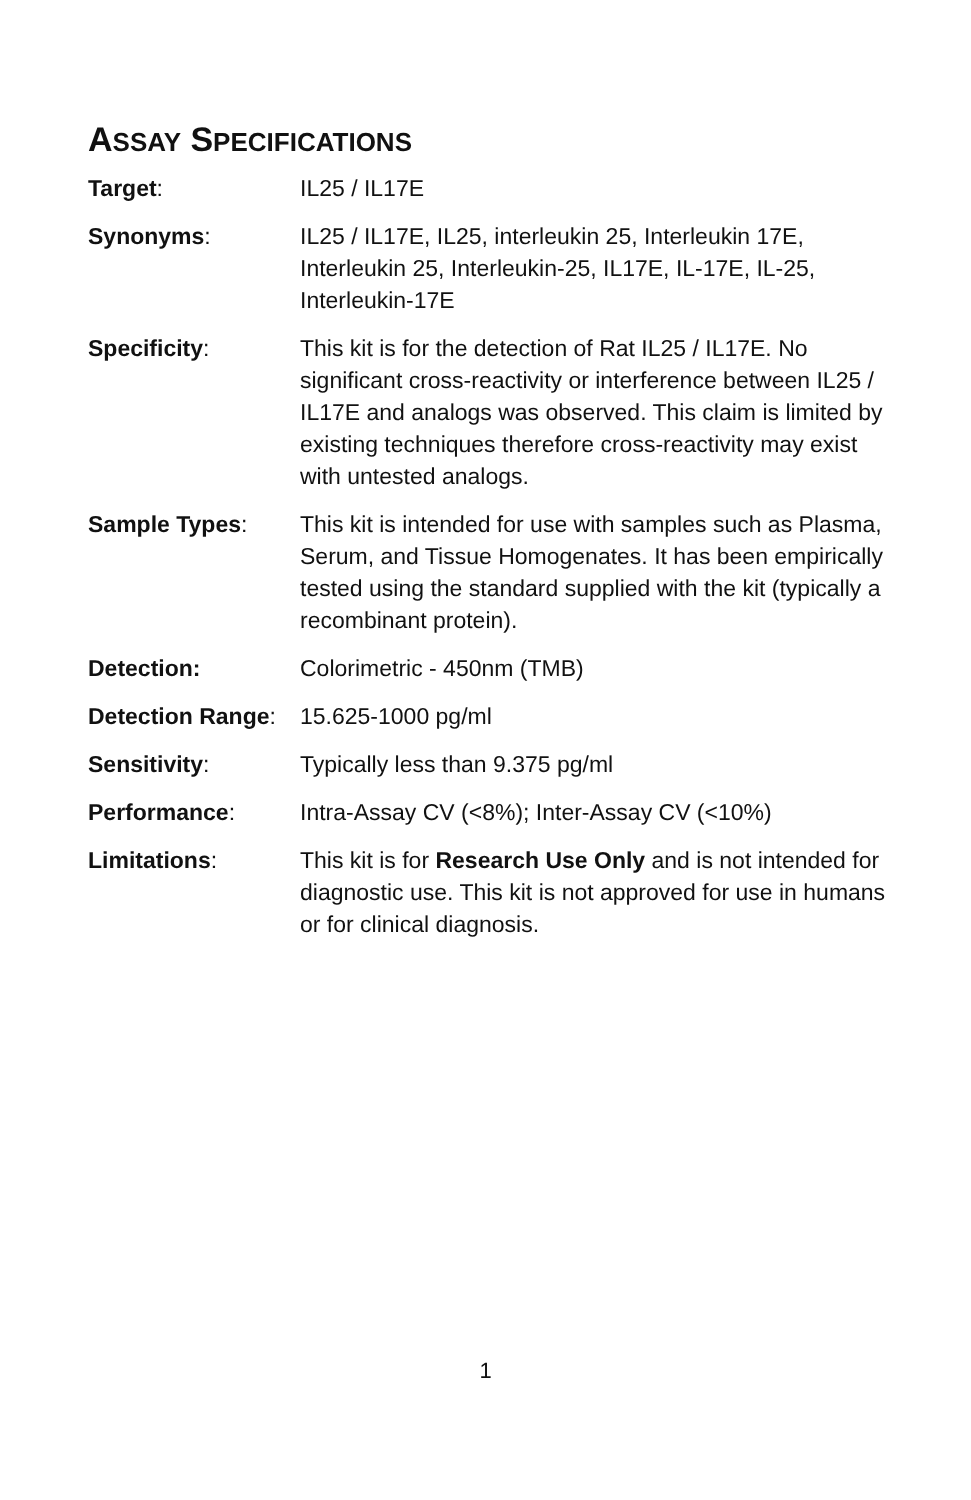ASSAY SPECIFICATIONS
| Target : | IL25 / IL17E |
| Synonyms : | IL25 / IL17E, IL25, interleukin 25, Interleukin 17E, Interleukin 25, Interleukin-25, IL17E, IL-17E, IL-25, Interleukin-17E |
| Specificity : | This kit is for the detection of Rat IL25 / IL17E. No significant cross-reactivity or interference between IL25 / IL17E and analogs was observed. This claim is limited by existing techniques therefore cross-reactivity may exist with untested analogs. |
| Sample Types : | This kit is intended for use with samples such as Plasma, Serum, and Tissue Homogenates. It has been empirically tested using the standard supplied with the kit (typically a recombinant protein). |
| Detection: | Colorimetric - 450nm (TMB) |
| Detection Range : | 15.625-1000 pg/ml |
| Sensitivity : | Typically less than 9.375 pg/ml |
| Performance : | Intra-Assay CV (<8%); Inter-Assay CV (<10%) |
| Limitations : | This kit is for Research Use Only and is not intended for diagnostic use. This kit is not approved for use in humans or for clinical diagnosis. |
1